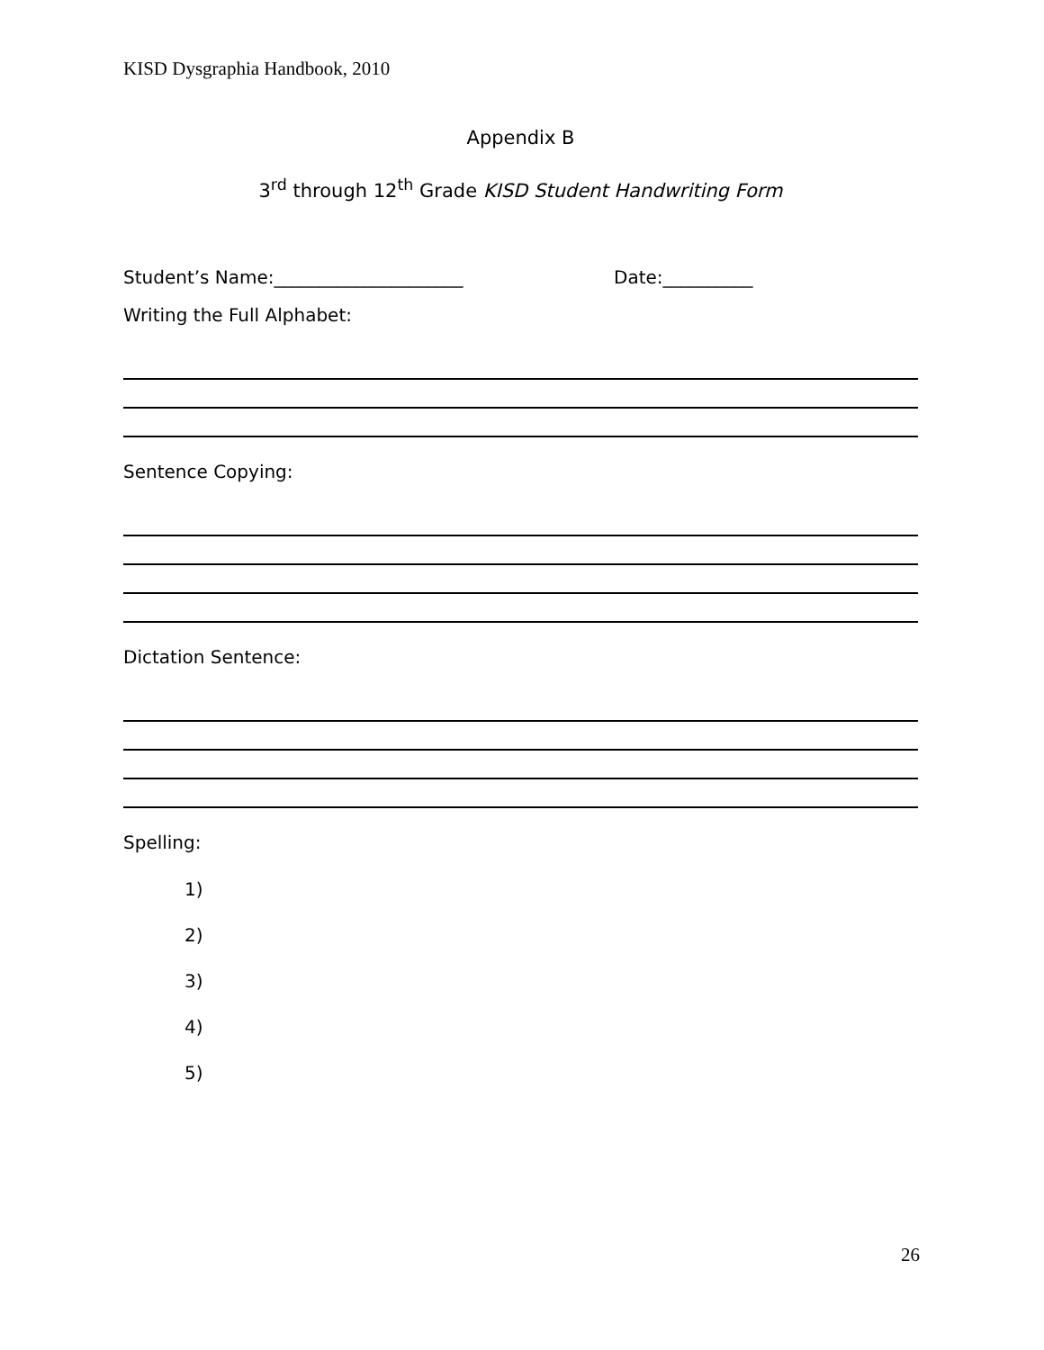KISD Dysgraphia Handbook, 2010
Appendix B
3<sup>rd</sup> through 12<sup>th</sup> Grade KISD Student Handwriting Form
Student’s Name:_____________________ Date:__________
Writing the Full Alphabet:
Sentence Copying:
Dictation Sentence:
Spelling:
1)
2)
3)
4)
5)
26